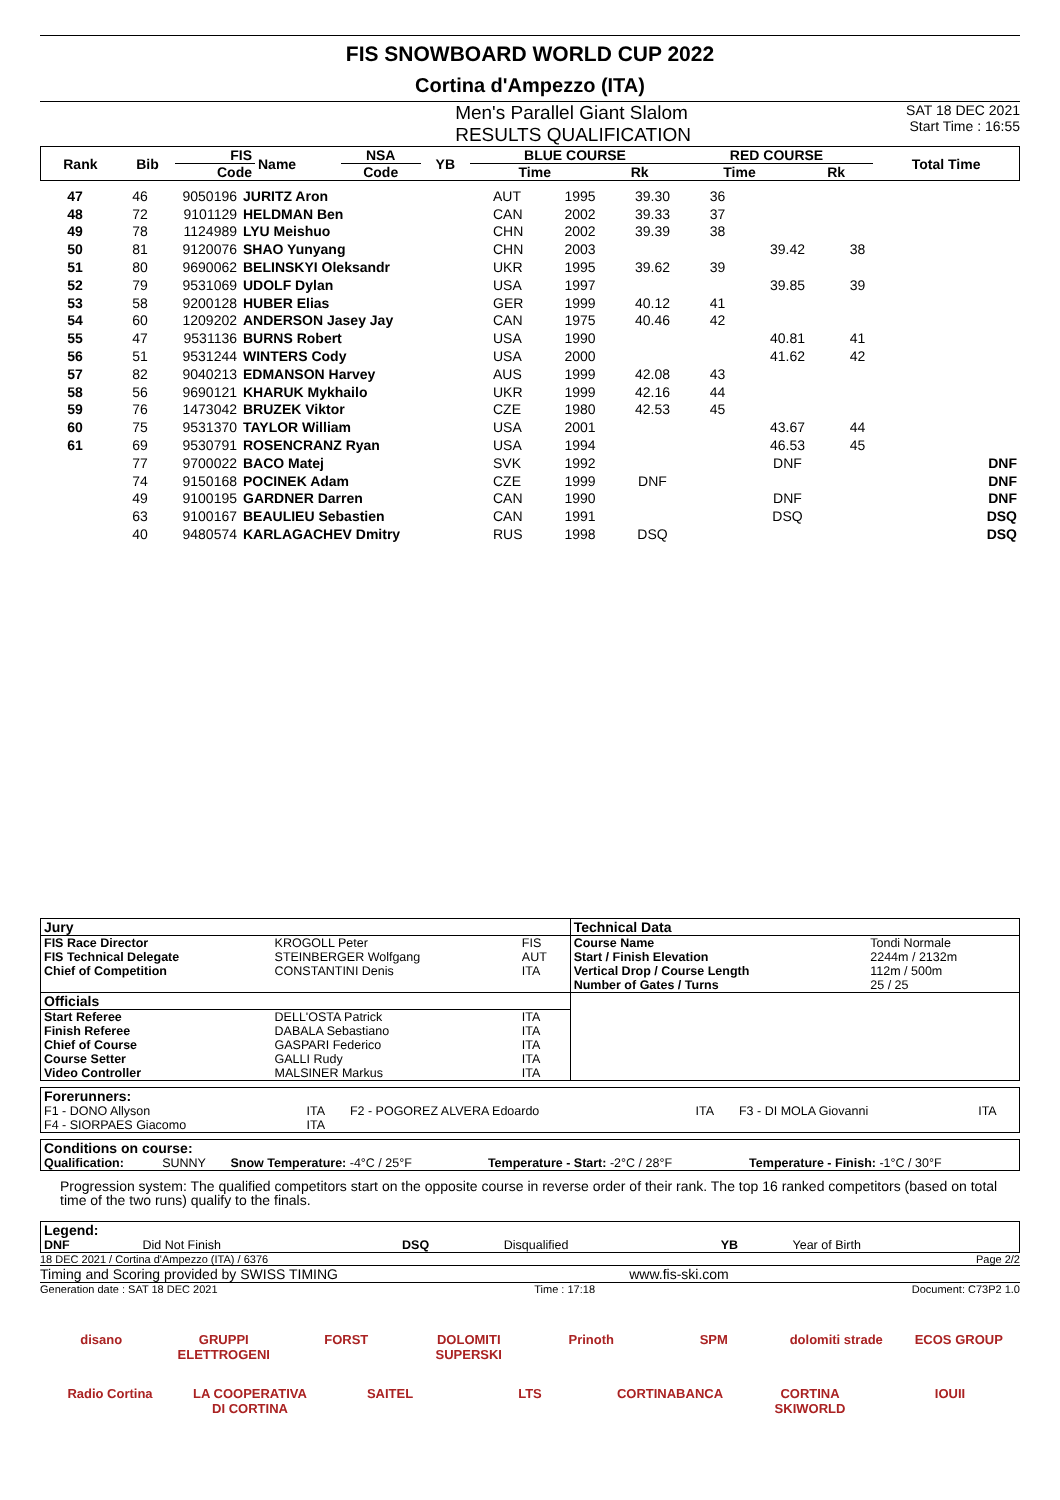FIS SNOWBOARD WORLD CUP 2022
Cortina d'Ampezzo (ITA)
Men's Parallel Giant Slalom
RESULTS QUALIFICATION SAT 18 DEC 2021
Start Time : 16:55
| Rank | Bib | FIS | Name | NSA | YB | BLUE COURSE | | RED COURSE | | Total Time |
| --- | --- | --- | --- | --- | --- | --- | --- | --- | --- | --- |
| | | Code | | Code | | Time | Rk | Time | Rk | |
| 47 | 46 | 9050196 | JURITZ Aron | AUT | 1995 | 39.30 | 36 | | | |
| 48 | 72 | 9101129 | HELDMAN Ben | CAN | 2002 | 39.33 | 37 | | | |
| 49 | 78 | 1124989 | LYU Meishuo | CHN | 2002 | 39.39 | 38 | | | |
| 50 | 81 | 9120076 | SHAO Yunyang | CHN | 2003 | | | 39.42 | 38 | |
| 51 | 80 | 9690062 | BELINSKYI Oleksandr | UKR | 1995 | 39.62 | 39 | | | |
| 52 | 79 | 9531069 | UDOLF Dylan | USA | 1997 | | | 39.85 | 39 | |
| 53 | 58 | 9200128 | HUBER Elias | GER | 1999 | 40.12 | 41 | | | |
| 54 | 60 | 1209202 | ANDERSON Jasey Jay | CAN | 1975 | 40.46 | 42 | | | |
| 55 | 47 | 9531136 | BURNS Robert | USA | 1990 | | | 40.81 | 41 | |
| 56 | 51 | 9531244 | WINTERS Cody | USA | 2000 | | | 41.62 | 42 | |
| 57 | 82 | 9040213 | EDMANSON Harvey | AUS | 1999 | 42.08 | 43 | | | |
| 58 | 56 | 9690121 | KHARUK Mykhailo | UKR | 1999 | 42.16 | 44 | | | |
| 59 | 76 | 1473042 | BRUZEK Viktor | CZE | 1980 | 42.53 | 45 | | | |
| 60 | 75 | 9531370 | TAYLOR William | USA | 2001 | | | 43.67 | 44 | |
| 61 | 69 | 9530791 | ROSENCRANZ Ryan | USA | 1994 | | | 46.53 | 45 | |
| | 77 | 9700022 | BACO Matej | SVK | 1992 | | | DNF | | DNF |
| | 74 | 9150168 | POCINEK Adam | CZE | 1999 | DNF | | | | DNF |
| | 49 | 9100195 | GARDNER Darren | CAN | 1990 | | | DNF | | DNF |
| | 63 | 9100167 | BEAULIEU Sebastien | CAN | 1991 | | | DSQ | | DSQ |
| | 40 | 9480574 | KARLAGACHEV Dmitry | RUS | 1998 | DSQ | | | | DSQ |
| Jury | | | Technical Data | |
| FIS Race Director FIS Technical Delegate Chief of Competition | KROGOLL Peter STEINBERGER Wolfgang CONSTANTINI Denis | FIS AUT ITA | Course Name Start / Finish Elevation Vertical Drop / Course Length Number of Gates / Turns | Tondi Normale 2244m / 2132m 112m / 500m 25 / 25 |
| Officials | | | | |
| Start Referee Finish Referee Chief of Course Course Setter Video Controller | DELL'OSTA Patrick DABALA Sebastiano GASPARI Federico GALLI Rudy MALSINER Markus | ITA ITA ITA ITA ITA | | |
| Forerunners: | | | | | |
| F1 - DONO Allyson | ITA | F2 - POGOREZ ALVERA Edoardo | ITA | F3 - DI MOLA Giovanni | ITA |
| F4 - SIORPAES Giacomo | ITA | | | | |
| Conditions on course: | | | | |
| Qualification: | SUNNY | Snow Temperature: -4°C / 25°F | Temperature - Start: -2°C / 28°F | Temperature - Finish: -1°C / 30°F |
Progression system: The qualified competitors start on the opposite course in reverse order of their rank. The top 16 ranked competitors (based on total time of the two runs) qualify to the finals.
| Legend: | | | | | |
| DNF | Did Not Finish | DSQ | Disqualified | YB | Year of Birth |
18 DEC 2021 / Cortina d'Ampezzo (ITA) / 6376 Page 2/2
Timing and Scoring provided by SWISS TIMING www.fis-ski.com
Generation date : SAT 18 DEC 2021 Time : 17:18 Document: C73P2 1.0
disano GRUPPI ELETTROGENI FORST DOLOMITI SUPERSKI Prinoth SPM dolomiti strade ECOS GROUP Radio Cortina LA COOPERATIVA DI CORTINA SAITEL LTS CORTINABANCA CORTINA SKIWORLD IOUII